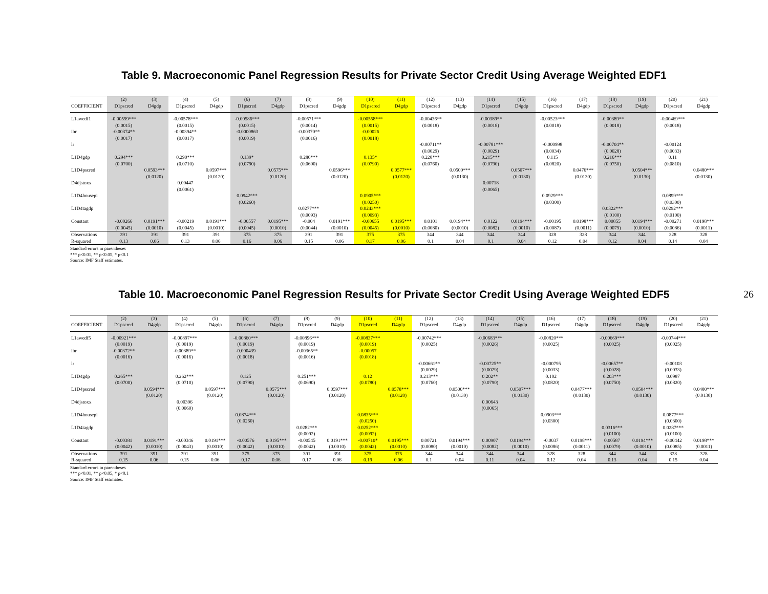Table 9. Macroeconomic Panel Regression Results for Private Sector Credit Using Average Weighted EDF1
| | (2) | (3) | (4) | (5) | (6) | (7) | (8) | (9) | (10) | (11) | (12) | (13) | (14) | (15) | (16) | (17) | (18) | (19) | (20) | (21) |
| --- | --- | --- | --- | --- | --- | --- | --- | --- | --- | --- | --- | --- | --- | --- | --- | --- | --- | --- | --- | --- |
| COEFFICIENT | D1pscred | D4gdp | D1pscred | D4gdp | D1pscred | D4gdp | D1pscred | D4gdp | D1pscred | D4gdp | D1pscred | D4gdp | D1pscred | D4gdp | D1pscred | D4gdp | D1pscred | D4gdp | D1pscred | D4gdp |
| L1awedf1 | -0.00599*** | | -0.00578*** | | -0.00586*** | | -0.00571*** | | -0.00558*** | | -0.00436** | | -0.00389** | | -0.00523*** | | -0.00389** | | -0.00469*** | |
| | (0.0015) | | (0.0015) | | (0.0015) | | (0.0014) | | (0.0015) | | (0.0018) | | (0.0018) | | (0.0018) | | (0.0018) | | (0.0018) | |
| ibr | -0.00374** | | -0.00394** | | -0.0000863 | | -0.00370** | | -0.00026 | | | | | | | | | | | |
| | (0.0017) | | (0.0017) | | (0.0019) | | (0.0016) | | (0.0018) | | | | | | | | | | | |
| lr | | | | | | | | | | | -0.00711** | | -0.00781*** | | -0.000998 | | -0.00704** | | -0.00124 | |
| | | | | | | | | | | | (0.0029) | | (0.0029) | | (0.0034) | | (0.0028) | | (0.0033) | |
| L1D4gdp | 0.294*** | | 0.290*** | | 0.139* | | 0.280*** | | 0.135* | | 0.228*** | | 0.215*** | | 0.115 | | 0.216*** | | 0.11 | |
| | (0.0700) | | (0.0710) | | (0.0790) | | (0.0690) | | (0.0790) | | (0.0760) | | (0.0790) | | (0.0820) | | (0.0750) | | (0.0810) | |
| L1D4pscred | | 0.0593*** | | 0.0597*** | | 0.0575*** | | 0.0596*** | | 0.0577*** | | 0.0500*** | | 0.0507*** | | 0.0476*** | | 0.0504*** | | 0.0480*** |
| | | (0.0120) | | (0.0120) | | (0.0120) | | (0.0120) | | (0.0120) | | (0.0130) | | (0.0130) | | (0.0130) | | (0.0130) | | (0.0130) |
| D4djstoxx | | | 0.00447 | | | | | | | | | | 0.00718 | | | | | | | |
| | | | (0.0061) | | | | | | | | | | (0.0065) | | | | | | | |
| L1D4housepi | | | | | 0.0942*** | | | | 0.0905*** | | | | | | 0.0929*** | | | | 0.0899*** | |
| | | | | | (0.0260) | | | | (0.0250) | | | | | | (0.0300) | | | | (0.0300) | |
| L1D4tagdp | | | | | | | 0.0277*** | | 0.0243*** | | | | | | | | 0.0322*** | | 0.0292*** | |
| | | | | | | | (0.0093) | | (0.0093) | | | | | | | | (0.0100) | | (0.0100) | |
| Constant | -0.00266 | 0.0191*** | -0.00219 | 0.0191*** | -0.00557 | 0.0195*** | -0.004 | 0.0191*** | -0.00655 | 0.0195*** | 0.0101 | 0.0194*** | 0.0122 | 0.0194*** | -0.00195 | 0.0198*** | 0.00855 | 0.0194*** | -0.00271 | 0.0198*** |
| | (0.0045) | (0.0010) | (0.0045) | (0.0010) | (0.0045) | (0.0010) | (0.0044) | (0.0010) | (0.0045) | (0.0010) | (0.0080) | (0.0010) | (0.0082) | (0.0010) | (0.0087) | (0.0011) | (0.0079) | (0.0010) | (0.0086) | (0.0011) |
| Observations | 391 | 391 | 391 | 391 | 375 | 375 | 391 | 391 | 375 | 375 | 344 | 344 | 344 | 344 | 328 | 328 | 344 | 344 | 328 | 328 |
| R-squared | 0.13 | 0.06 | 0.13 | 0.06 | 0.16 | 0.06 | 0.15 | 0.06 | 0.17 | 0.06 | 0.1 | 0.04 | 0.1 | 0.04 | 0.12 | 0.04 | 0.12 | 0.04 | 0.14 | 0.04 |
Standard errors in parentheses
*** p<0.01, ** p<0.05, * p<0.1
Source: IMF Staff estimates.
26
Table 10. Macroeconomic Panel Regression Results for Private Sector Credit Using Average Weighted EDF5
| | (2) | (3) | (4) | (5) | (6) | (7) | (8) | (9) | (10) | (11) | (12) | (13) | (14) | (15) | (16) | (17) | (18) | (19) | (20) | (21) |
| --- | --- | --- | --- | --- | --- | --- | --- | --- | --- | --- | --- | --- | --- | --- | --- | --- | --- | --- | --- | --- |
| COEFFICIENT | D1pscred | D4gdp | D1pscred | D4gdp | D1pscred | D4gdp | D1pscred | D4gdp | D1pscred | D4gdp | D1pscred | D4gdp | D1pscred | D4gdp | D1pscred | D4gdp | D1pscred | D4gdp | D1pscred | D4gdp |
| L1awedf5 | -0.00921*** | | -0.00897*** | | -0.00860*** | | -0.00896*** | | -0.00837*** | | -0.00742*** | | -0.00683*** | | -0.00820*** | | -0.00669*** | | -0.00744*** | |
| | (0.0019) | | (0.0019) | | (0.0019) | | (0.0019) | | (0.0019) | | (0.0025) | | (0.0026) | | (0.0025) | | (0.0025) | | (0.0025) | |
| ibr | -0.00372** | | -0.00389** | | -0.000439 | | -0.00365** | | -0.00057 | | | | | | | | | | | |
| | (0.0016) | | (0.0016) | | (0.0018) | | (0.0016) | | (0.0018) | | | | | | | | | | | |
| lr | | | | | | | | | | | -0.00661** | | -0.00725** | | -0.000795 | | -0.00657** | | -0.00103 | |
| | | | | | | | | | | | (0.0029) | | (0.0029) | | (0.0033) | | (0.0028) | | (0.0033) | |
| L1D4gdp | 0.265*** | | 0.262*** | | 0.125 | | 0.251*** | | 0.12 | | 0.213*** | | 0.202** | | 0.102 | | 0.203*** | | 0.0987 | |
| | (0.0700) | | (0.0710) | | (0.0790) | | (0.0690) | | (0.0780) | | (0.0760) | | (0.0790) | | (0.0820) | | (0.0750) | | (0.0820) | |
| L1D4pscred | | 0.0594*** | | 0.0597*** | | 0.0575*** | | 0.0597*** | | 0.0578*** | | 0.0500*** | | 0.0507*** | | 0.0477*** | | 0.0504*** | | 0.0480*** |
| | | (0.0120) | | (0.0120) | | (0.0120) | | (0.0120) | | (0.0120) | | (0.0130) | | (0.0130) | | (0.0130) | | (0.0130) | | (0.0130) |
| D4djstoxx | | | 0.00396 | | | | | | | | | | 0.00643 | | | | | | | |
| | | | (0.0060) | | | | | | | | | | (0.0065) | | | | | | | |
| L1D4housepi | | | | | 0.0874*** | | | | 0.0835*** | | | | | | 0.0903*** | | | | 0.0877*** | |
| | | | | | (0.0260) | | | | (0.0250) | | | | | | (0.0300) | | | | (0.0300) | |
| L1D4tagdp | | | | | | | 0.0282*** | | 0.0252*** | | | | | | | | 0.0316*** | | 0.0287*** | |
| | | | | | | | (0.0092) | | (0.0092) | | | | | | | | (0.0100) | | (0.0100) | |
| Constant | -0.00381 | 0.0191*** | -0.00346 | 0.0191*** | -0.00576 | 0.0195*** | -0.00545 | 0.0191*** | -0.00710* | 0.0195*** | 0.00721 | 0.0194*** | 0.00907 | 0.0194*** | -0.0037 | 0.0198*** | 0.00587 | 0.0194*** | -0.00442 | 0.0198*** |
| | (0.0042) | (0.0010) | (0.0043) | (0.0010) | (0.0042) | (0.0010) | (0.0042) | (0.0010) | (0.0042) | (0.0010) | (0.0080) | (0.0010) | (0.0082) | (0.0010) | (0.0086) | (0.0011) | (0.0079) | (0.0010) | (0.0085) | (0.0011) |
| Observations | 391 | 391 | 391 | 391 | 375 | 375 | 391 | 391 | 375 | 375 | 344 | 344 | 344 | 344 | 328 | 328 | 344 | 344 | 328 | 328 |
| R-squared | 0.15 | 0.06 | 0.15 | 0.06 | 0.17 | 0.06 | 0.17 | 0.06 | 0.19 | 0.06 | 0.1 | 0.04 | 0.11 | 0.04 | 0.12 | 0.04 | 0.13 | 0.04 | 0.15 | 0.04 |
Standard errors in parentheses
*** p<0.01, ** p<0.05, * p<0.1
Source: IMF Staff estimates.